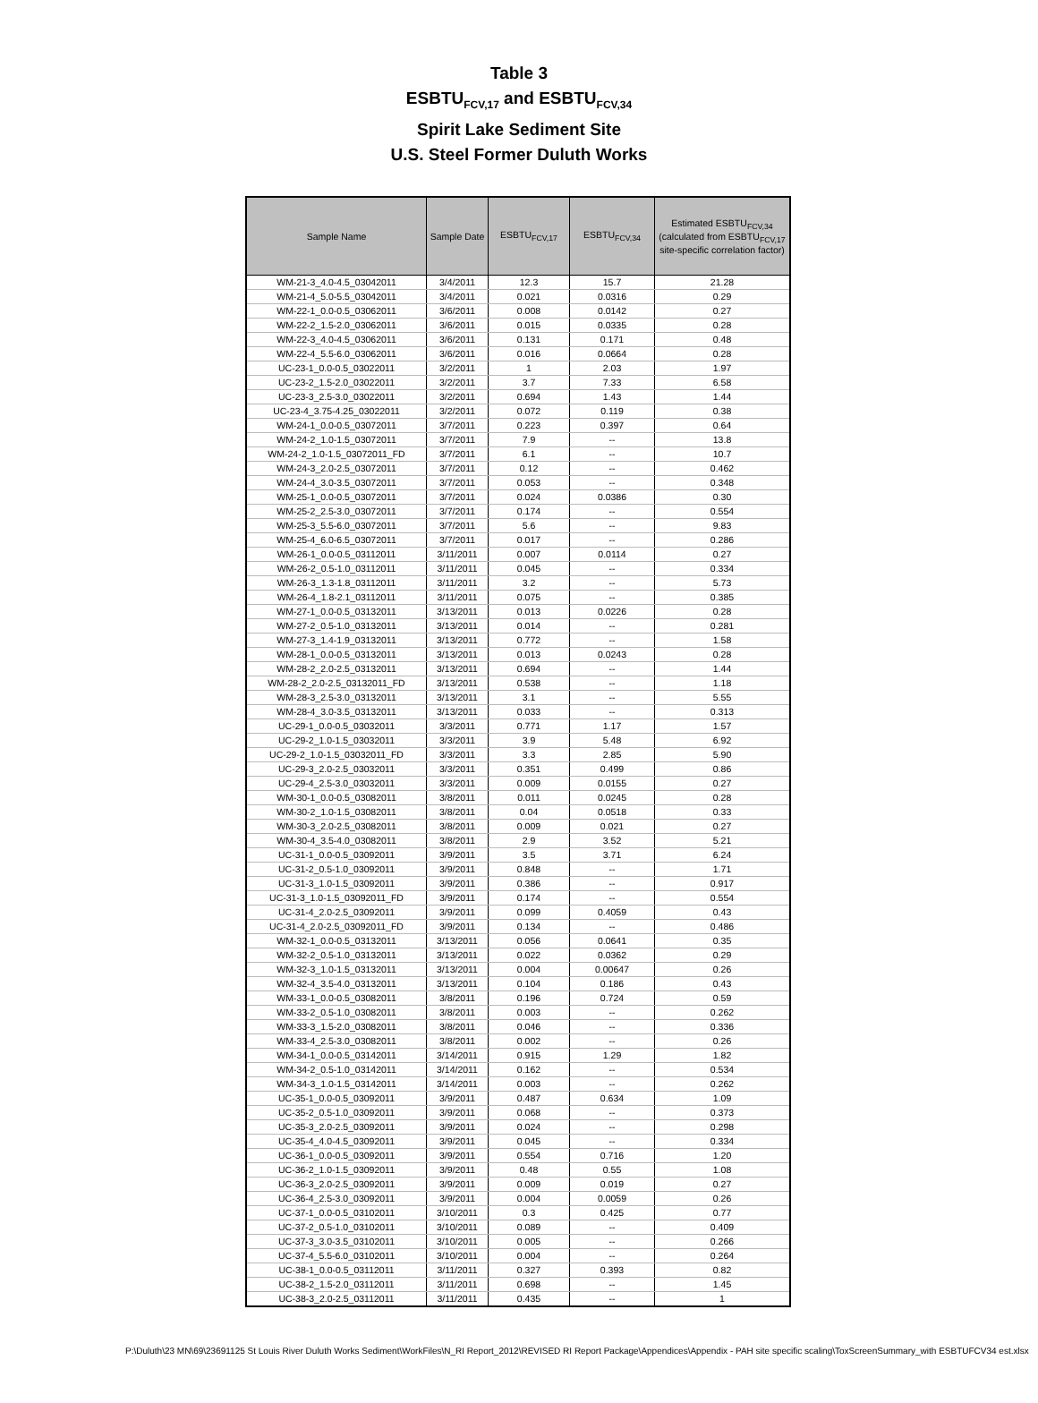Table 3
ESBTU<sub>FCV,17</sub> and ESBTU<sub>FCV,34</sub>
Spirit Lake Sediment Site
U.S. Steel Former Duluth Works
| Sample Name | Sample Date | ESBTU<sub>FCV,17</sub> | ESBTU<sub>FCV,34</sub> | Estimated ESBTU<sub>FCV,34</sub> (calculated from ESBTU<sub>FCV,17</sub> site-specific correlation factor) |
| --- | --- | --- | --- | --- |
| WM-21-3_4.0-4.5_03042011 | 3/4/2011 | 12.3 | 15.7 | 21.28 |
| WM-21-4_5.0-5.5_03042011 | 3/4/2011 | 0.021 | 0.0316 | 0.29 |
| WM-22-1_0.0-0.5_03062011 | 3/6/2011 | 0.008 | 0.0142 | 0.27 |
| WM-22-2_1.5-2.0_03062011 | 3/6/2011 | 0.015 | 0.0335 | 0.28 |
| WM-22-3_4.0-4.5_03062011 | 3/6/2011 | 0.131 | 0.171 | 0.48 |
| WM-22-4_5.5-6.0_03062011 | 3/6/2011 | 0.016 | 0.0664 | 0.28 |
| UC-23-1_0.0-0.5_03022011 | 3/2/2011 | 1 | 2.03 | 1.97 |
| UC-23-2_1.5-2.0_03022011 | 3/2/2011 | 3.7 | 7.33 | 6.58 |
| UC-23-3_2.5-3.0_03022011 | 3/2/2011 | 0.694 | 1.43 | 1.44 |
| UC-23-4_3.75-4.25_03022011 | 3/2/2011 | 0.072 | 0.119 | 0.38 |
| WM-24-1_0.0-0.5_03072011 | 3/7/2011 | 0.223 | 0.397 | 0.64 |
| WM-24-2_1.0-1.5_03072011 | 3/7/2011 | 7.9 | -- | 13.8 |
| WM-24-2_1.0-1.5_03072011_FD | 3/7/2011 | 6.1 | -- | 10.7 |
| WM-24-3_2.0-2.5_03072011 | 3/7/2011 | 0.12 | -- | 0.462 |
| WM-24-4_3.0-3.5_03072011 | 3/7/2011 | 0.053 | -- | 0.348 |
| WM-25-1_0.0-0.5_03072011 | 3/7/2011 | 0.024 | 0.0386 | 0.30 |
| WM-25-2_2.5-3.0_03072011 | 3/7/2011 | 0.174 | -- | 0.554 |
| WM-25-3_5.5-6.0_03072011 | 3/7/2011 | 5.6 | -- | 9.83 |
| WM-25-4_6.0-6.5_03072011 | 3/7/2011 | 0.017 | -- | 0.286 |
| WM-26-1_0.0-0.5_03112011 | 3/11/2011 | 0.007 | 0.0114 | 0.27 |
| WM-26-2_0.5-1.0_03112011 | 3/11/2011 | 0.045 | -- | 0.334 |
| WM-26-3_1.3-1.8_03112011 | 3/11/2011 | 3.2 | -- | 5.73 |
| WM-26-4_1.8-2.1_03112011 | 3/11/2011 | 0.075 | -- | 0.385 |
| WM-27-1_0.0-0.5_03132011 | 3/13/2011 | 0.013 | 0.0226 | 0.28 |
| WM-27-2_0.5-1.0_03132011 | 3/13/2011 | 0.014 | -- | 0.281 |
| WM-27-3_1.4-1.9_03132011 | 3/13/2011 | 0.772 | -- | 1.58 |
| WM-28-1_0.0-0.5_03132011 | 3/13/2011 | 0.013 | 0.0243 | 0.28 |
| WM-28-2_2.0-2.5_03132011 | 3/13/2011 | 0.694 | -- | 1.44 |
| WM-28-2_2.0-2.5_03132011_FD | 3/13/2011 | 0.538 | -- | 1.18 |
| WM-28-3_2.5-3.0_03132011 | 3/13/2011 | 3.1 | -- | 5.55 |
| WM-28-4_3.0-3.5_03132011 | 3/13/2011 | 0.033 | -- | 0.313 |
| UC-29-1_0.0-0.5_03032011 | 3/3/2011 | 0.771 | 1.17 | 1.57 |
| UC-29-2_1.0-1.5_03032011 | 3/3/2011 | 3.9 | 5.48 | 6.92 |
| UC-29-2_1.0-1.5_03032011_FD | 3/3/2011 | 3.3 | 2.85 | 5.90 |
| UC-29-3_2.0-2.5_03032011 | 3/3/2011 | 0.351 | 0.499 | 0.86 |
| UC-29-4_2.5-3.0_03032011 | 3/3/2011 | 0.009 | 0.0155 | 0.27 |
| WM-30-1_0.0-0.5_03082011 | 3/8/2011 | 0.011 | 0.0245 | 0.28 |
| WM-30-2_1.0-1.5_03082011 | 3/8/2011 | 0.04 | 0.0518 | 0.33 |
| WM-30-3_2.0-2.5_03082011 | 3/8/2011 | 0.009 | 0.021 | 0.27 |
| WM-30-4_3.5-4.0_03082011 | 3/8/2011 | 2.9 | 3.52 | 5.21 |
| UC-31-1_0.0-0.5_03092011 | 3/9/2011 | 3.5 | 3.71 | 6.24 |
| UC-31-2_0.5-1.0_03092011 | 3/9/2011 | 0.848 | -- | 1.71 |
| UC-31-3_1.0-1.5_03092011 | 3/9/2011 | 0.386 | -- | 0.917 |
| UC-31-3_1.0-1.5_03092011_FD | 3/9/2011 | 0.174 | -- | 0.554 |
| UC-31-4_2.0-2.5_03092011 | 3/9/2011 | 0.099 | 0.4059 | 0.43 |
| UC-31-4_2.0-2.5_03092011_FD | 3/9/2011 | 0.134 | -- | 0.486 |
| WM-32-1_0.0-0.5_03132011 | 3/13/2011 | 0.056 | 0.0641 | 0.35 |
| WM-32-2_0.5-1.0_03132011 | 3/13/2011 | 0.022 | 0.0362 | 0.29 |
| WM-32-3_1.0-1.5_03132011 | 3/13/2011 | 0.004 | 0.00647 | 0.26 |
| WM-32-4_3.5-4.0_03132011 | 3/13/2011 | 0.104 | 0.186 | 0.43 |
| WM-33-1_0.0-0.5_03082011 | 3/8/2011 | 0.196 | 0.724 | 0.59 |
| WM-33-2_0.5-1.0_03082011 | 3/8/2011 | 0.003 | -- | 0.262 |
| WM-33-3_1.5-2.0_03082011 | 3/8/2011 | 0.046 | -- | 0.336 |
| WM-33-4_2.5-3.0_03082011 | 3/8/2011 | 0.002 | -- | 0.26 |
| WM-34-1_0.0-0.5_03142011 | 3/14/2011 | 0.915 | 1.29 | 1.82 |
| WM-34-2_0.5-1.0_03142011 | 3/14/2011 | 0.162 | -- | 0.534 |
| WM-34-3_1.0-1.5_03142011 | 3/14/2011 | 0.003 | -- | 0.262 |
| UC-35-1_0.0-0.5_03092011 | 3/9/2011 | 0.487 | 0.634 | 1.09 |
| UC-35-2_0.5-1.0_03092011 | 3/9/2011 | 0.068 | -- | 0.373 |
| UC-35-3_2.0-2.5_03092011 | 3/9/2011 | 0.024 | -- | 0.298 |
| UC-35-4_4.0-4.5_03092011 | 3/9/2011 | 0.045 | -- | 0.334 |
| UC-36-1_0.0-0.5_03092011 | 3/9/2011 | 0.554 | 0.716 | 1.20 |
| UC-36-2_1.0-1.5_03092011 | 3/9/2011 | 0.48 | 0.55 | 1.08 |
| UC-36-3_2.0-2.5_03092011 | 3/9/2011 | 0.009 | 0.019 | 0.27 |
| UC-36-4_2.5-3.0_03092011 | 3/9/2011 | 0.004 | 0.0059 | 0.26 |
| UC-37-1_0.0-0.5_03102011 | 3/10/2011 | 0.3 | 0.425 | 0.77 |
| UC-37-2_0.5-1.0_03102011 | 3/10/2011 | 0.089 | -- | 0.409 |
| UC-37-3_3.0-3.5_03102011 | 3/10/2011 | 0.005 | -- | 0.266 |
| UC-37-4_5.5-6.0_03102011 | 3/10/2011 | 0.004 | -- | 0.264 |
| UC-38-1_0.0-0.5_03112011 | 3/11/2011 | 0.327 | 0.393 | 0.82 |
| UC-38-2_1.5-2.0_03112011 | 3/11/2011 | 0.698 | -- | 1.45 |
| UC-38-3_2.0-2.5_03112011 | 3/11/2011 | 0.435 | -- | 1 |
P:\Duluth\23 MN\69\23691125 St Louis River Duluth Works Sediment\WorkFiles\N_RI Report_2012\REVISED RI Report Package\Appendices\Appendix - PAH site specific scaling\ToxScreenSummary_with ESBTUFCV34 est.xlsx